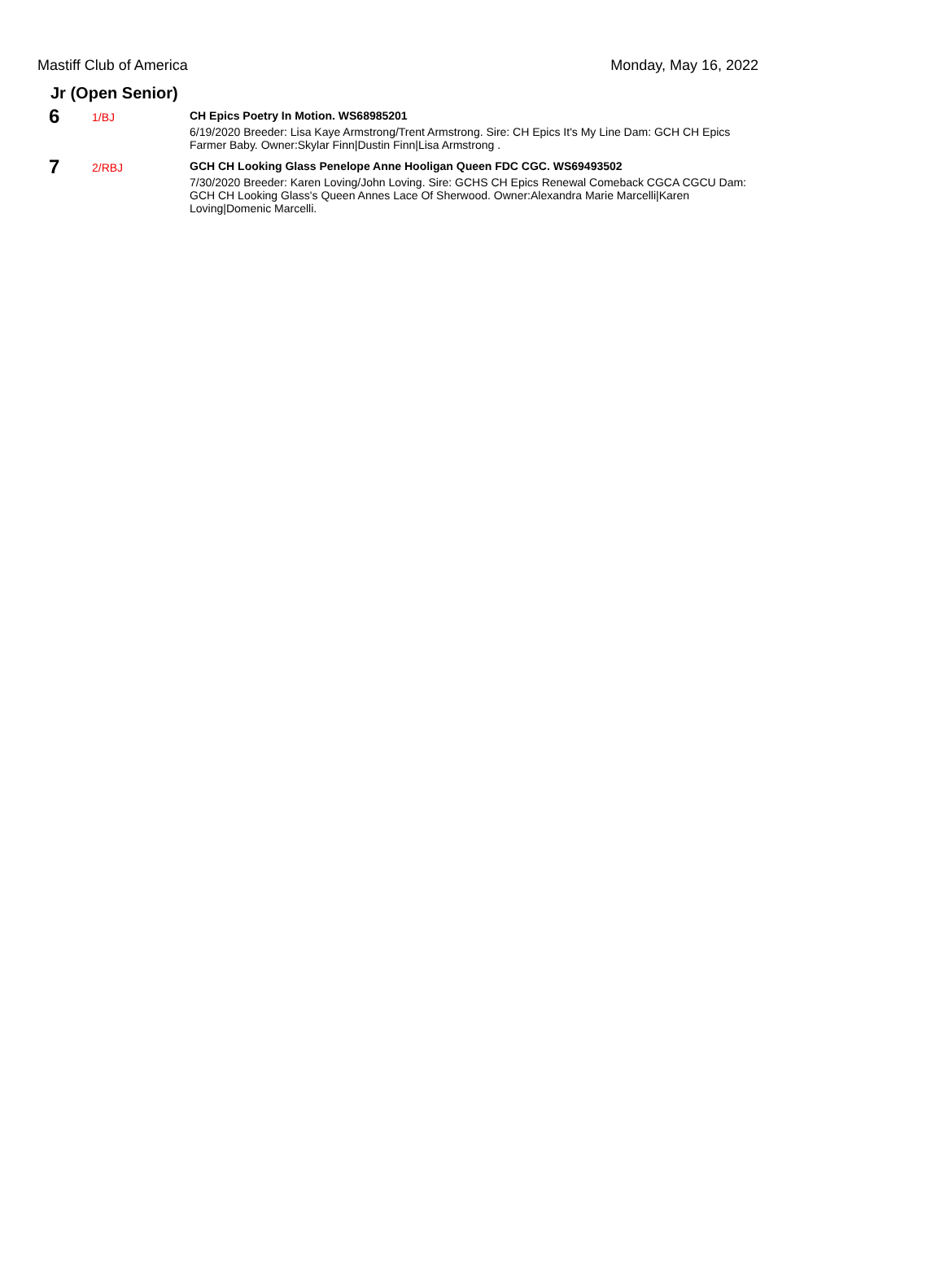Mastiff Club of America Monday, May 16, 2022
Jr (Open Senior)
6
1/BJ CH Epics Poetry In Motion. WS68985201
6/19/2020 Breeder: Lisa Kaye Armstrong/Trent Armstrong. Sire: CH Epics It's My Line Dam: GCH CH Epics Farmer Baby. Owner:Skylar Finn|Dustin Finn|Lisa Armstrong .
7
2/RBJ GCH CH Looking Glass Penelope Anne Hooligan Queen FDC CGC. WS69493502
7/30/2020 Breeder: Karen Loving/John Loving. Sire: GCHS CH Epics Renewal Comeback CGCA CGCU Dam: GCH CH Looking Glass's Queen Annes Lace Of Sherwood. Owner:Alexandra Marie Marcelli|Karen Loving|Domenic Marcelli.